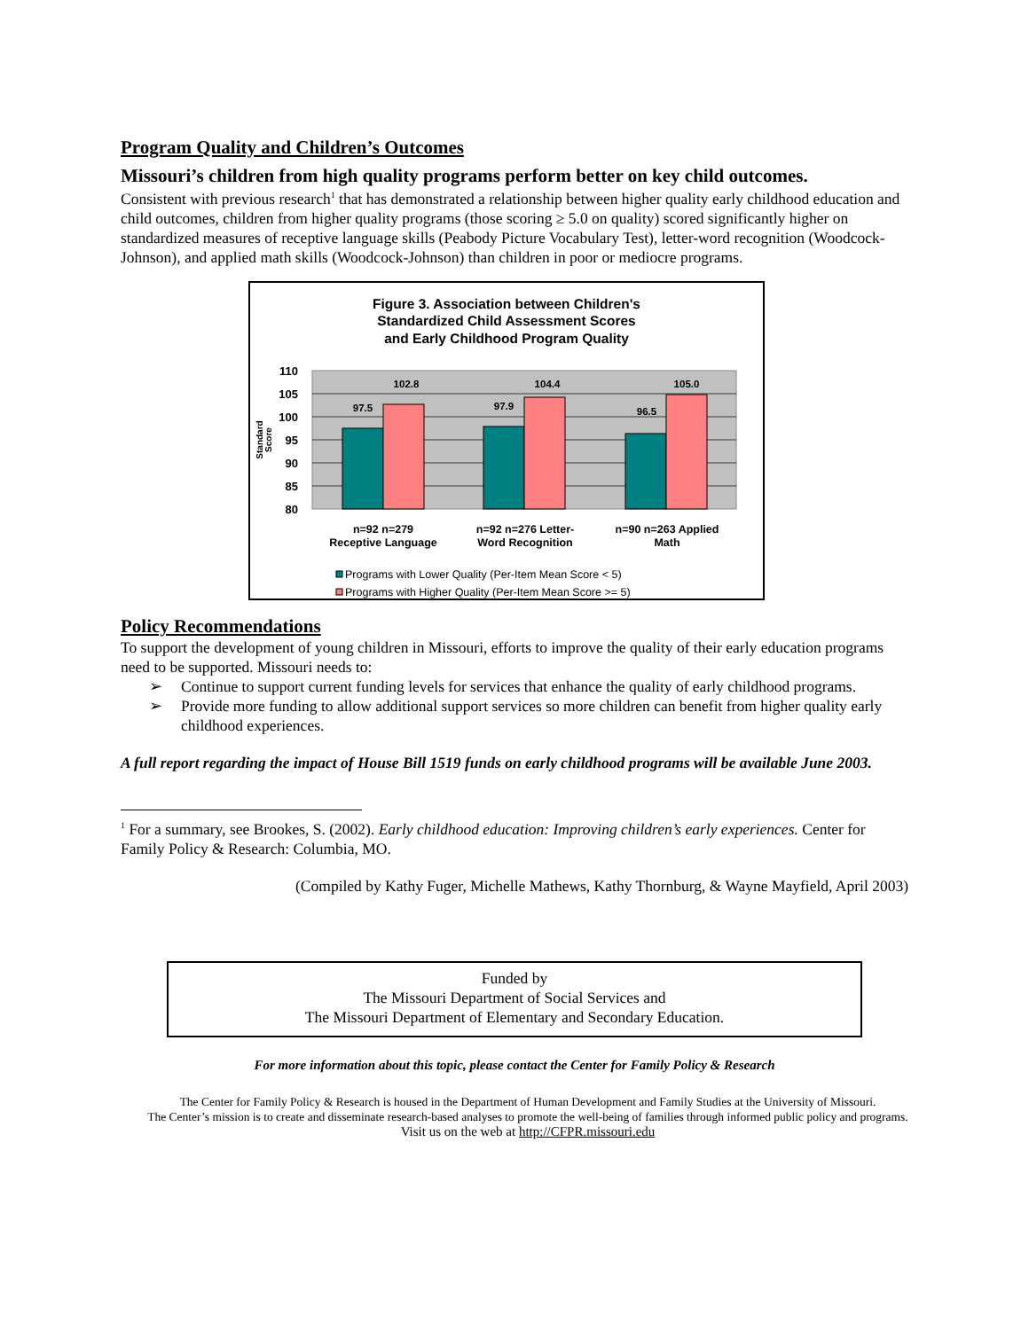Program Quality and Children’s Outcomes
Missouri’s children from high quality programs perform better on key child outcomes.
Consistent with previous research<sup>1</sup> that has demonstrated a relationship between higher quality early childhood education and child outcomes, children from higher quality programs (those scoring ≥ 5.0 on quality) scored significantly higher on standardized measures of receptive language skills (Peabody Picture Vocabulary Test), letter-word recognition (Woodcock-Johnson), and applied math skills (Woodcock-Johnson) than children in poor or mediocre programs.
Figure 3. Association between Children's
Standardized Child Assessment Scores
and Early Childhood Program Quality
110
105
100
95
90
85
80
Standard
Score
97.5
102.8
97.9
104.4
96.5
105.0
n=92 n=279
Receptive Language
n=92 n=276 Letter-
Word Recognition
n=90 n=263 Applied
Math
Programs with Lower Quality (Per-Item Mean Score < 5)
Programs with Higher Quality (Per-Item Mean Score >= 5)
Policy Recommendations
To support the development of young children in Missouri, efforts to improve the quality of their early education programs need to be supported. Missouri needs to:
➢ Continue to support current funding levels for services that enhance the quality of early childhood programs.
➢ Provide more funding to allow additional support services so more children can benefit from higher quality early childhood experiences.
A full report regarding the impact of House Bill 1519 funds on early childhood programs will be available June 2003.
<sup>1</sup> For a summary, see Brookes, S. (2002). Early childhood education: Improving children’s early experiences. Center for Family Policy & Research: Columbia, MO.
(Compiled by Kathy Fuger, Michelle Mathews, Kathy Thornburg, & Wayne Mayfield, April 2003)
Funded by
The Missouri Department of Social Services and
The Missouri Department of Elementary and Secondary Education.
For more information about this topic, please contact the Center for Family Policy & Research
The Center for Family Policy & Research is housed in the Department of Human Development and Family Studies at the University of Missouri.
The Center’s mission is to create and disseminate research-based analyses to promote the well-being of families through informed public policy and programs.
Visit us on the web at http://CFPR.missouri.edu